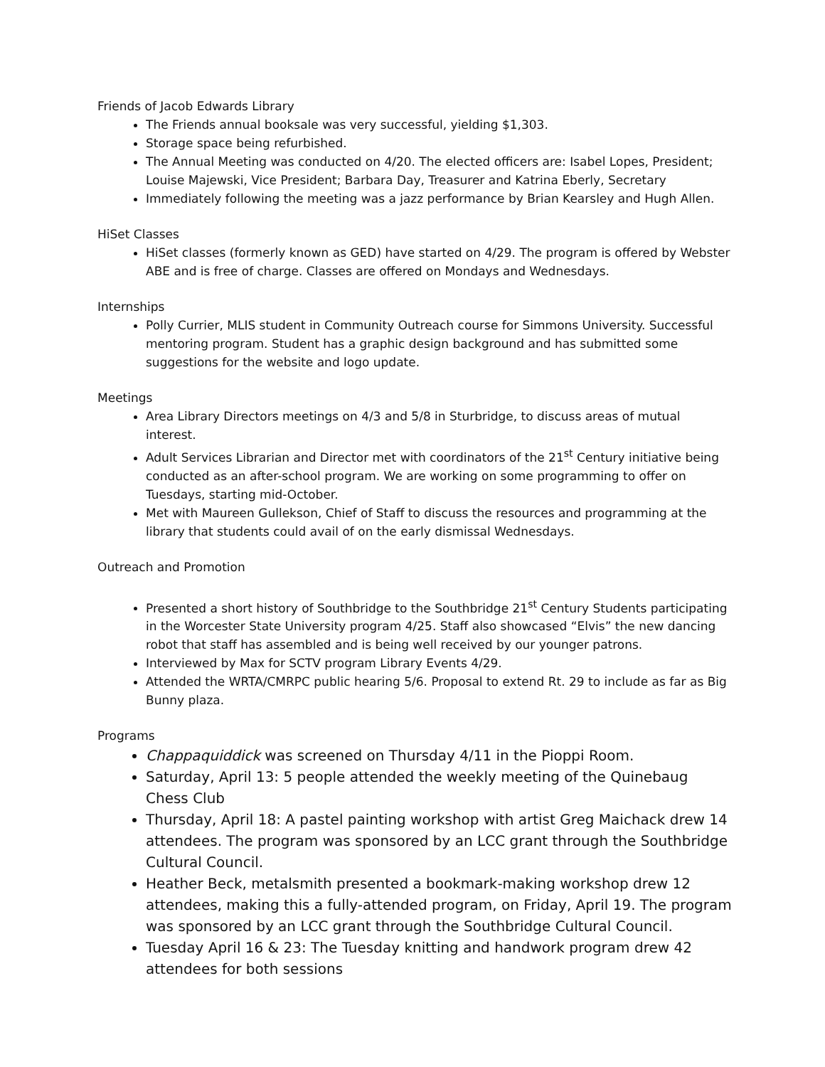Friends of Jacob Edwards Library
The Friends annual booksale was very successful, yielding $1,303.
Storage space being refurbished.
The Annual Meeting was conducted on 4/20. The elected officers are: Isabel Lopes, President; Louise Majewski, Vice President; Barbara Day, Treasurer and Katrina Eberly, Secretary
Immediately following the meeting was a jazz performance by Brian Kearsley and Hugh Allen.
HiSet Classes
HiSet classes (formerly known as GED) have started on 4/29. The program is offered by Webster ABE and is free of charge. Classes are offered on Mondays and Wednesdays.
Internships
Polly Currier, MLIS student in Community Outreach course for Simmons University. Successful mentoring program. Student has a graphic design background and has submitted some suggestions for the website and logo update.
Meetings
Area Library Directors meetings on 4/3 and 5/8 in Sturbridge, to discuss areas of mutual interest.
Adult Services Librarian and Director met with coordinators of the 21<sup>st</sup> Century initiative being conducted as an after-school program. We are working on some programming to offer on Tuesdays, starting mid-October.
Met with Maureen Gullekson, Chief of Staff to discuss the resources and programming at the library that students could avail of on the early dismissal Wednesdays.
Outreach and Promotion
Presented a short history of Southbridge to the Southbridge 21<sup>st</sup> Century Students participating in the Worcester State University program 4/25. Staff also showcased “Elvis” the new dancing robot that staff has assembled and is being well received by our younger patrons.
Interviewed by Max for SCTV program Library Events 4/29.
Attended the WRTA/CMRPC public hearing 5/6. Proposal to extend Rt. 29 to include as far as Big Bunny plaza.
Programs
Chappaquiddick was screened on Thursday 4/11 in the Pioppi Room.
Saturday, April 13: 5 people attended the weekly meeting of the Quinebaug Chess Club
Thursday, April 18: A pastel painting workshop with artist Greg Maichack drew 14 attendees. The program was sponsored by an LCC grant through the Southbridge Cultural Council.
Heather Beck, metalsmith presented a bookmark-making workshop drew 12 attendees, making this a fully-attended program, on Friday, April 19. The program was sponsored by an LCC grant through the Southbridge Cultural Council.
Tuesday April 16 & 23: The Tuesday knitting and handwork program drew 42 attendees for both sessions